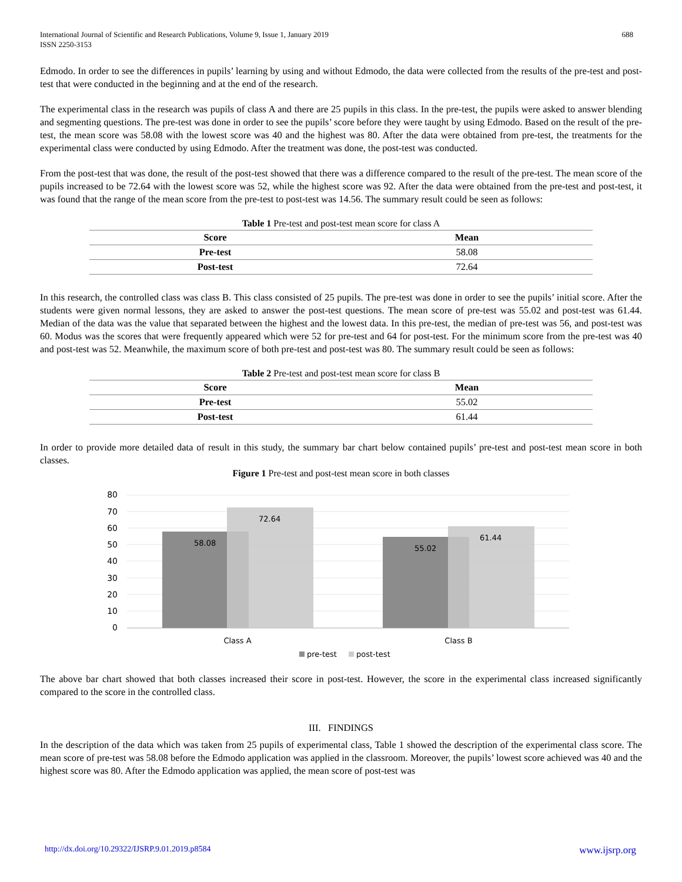International Journal of Scientific and Research Publications, Volume 9, Issue 1, January 2019
ISSN 2250-3153
688
Edmodo. In order to see the differences in pupils’ learning by using and without Edmodo, the data were collected from the results of the pre-test and post-test that were conducted in the beginning and at the end of the research.
The experimental class in the research was pupils of class A and there are 25 pupils in this class. In the pre-test, the pupils were asked to answer blending and segmenting questions. The pre-test was done in order to see the pupils’ score before they were taught by using Edmodo. Based on the result of the pre-test, the mean score was 58.08 with the lowest score was 40 and the highest was 80. After the data were obtained from pre-test, the treatments for the experimental class were conducted by using Edmodo. After the treatment was done, the post-test was conducted.
From the post-test that was done, the result of the post-test showed that there was a difference compared to the result of the pre-test. The mean score of the pupils increased to be 72.64 with the lowest score was 52, while the highest score was 92. After the data were obtained from the pre-test and post-test, it was found that the range of the mean score from the pre-test to post-test was 14.56. The summary result could be seen as follows:
Table 1 Pre-test and post-test mean score for class A
| Score | Mean |
| --- | --- |
| Pre-test | 58.08 |
| Post-test | 72.64 |
In this research, the controlled class was class B. This class consisted of 25 pupils. The pre-test was done in order to see the pupils’ initial score. After the students were given normal lessons, they are asked to answer the post-test questions. The mean score of pre-test was 55.02 and post-test was 61.44. Median of the data was the value that separated between the highest and the lowest data. In this pre-test, the median of pre-test was 56, and post-test was 60. Modus was the scores that were frequently appeared which were 52 for pre-test and 64 for post-test. For the minimum score from the pre-test was 40 and post-test was 52. Meanwhile, the maximum score of both pre-test and post-test was 80. The summary result could be seen as follows:
Table 2 Pre-test and post-test mean score for class B
| Score | Mean |
| --- | --- |
| Pre-test | 55.02 |
| Post-test | 61.44 |
In order to provide more detailed data of result in this study, the summary bar chart below contained pupils’ pre-test and post-test mean score in both classes.
Figure 1 Pre-test and post-test mean score in both classes
80
70
60
50
40
30
20
10
0
58.08
72.64
55.02
61.44
Class A
Class B
pre-test
post-test
The above bar chart showed that both classes increased their score in post-test. However, the score in the experimental class increased significantly compared to the score in the controlled class.
III. FINDINGS
In the description of the data which was taken from 25 pupils of experimental class, Table 1 showed the description of the experimental class score. The mean score of pre-test was 58.08 before the Edmodo application was applied in the classroom. Moreover, the pupils’ lowest score achieved was 40 and the highest score was 80. After the Edmodo application was applied, the mean score of post-test was
http://dx.doi.org/10.29322/IJSRP.9.01.2019.p8584 www.ijsrp.org